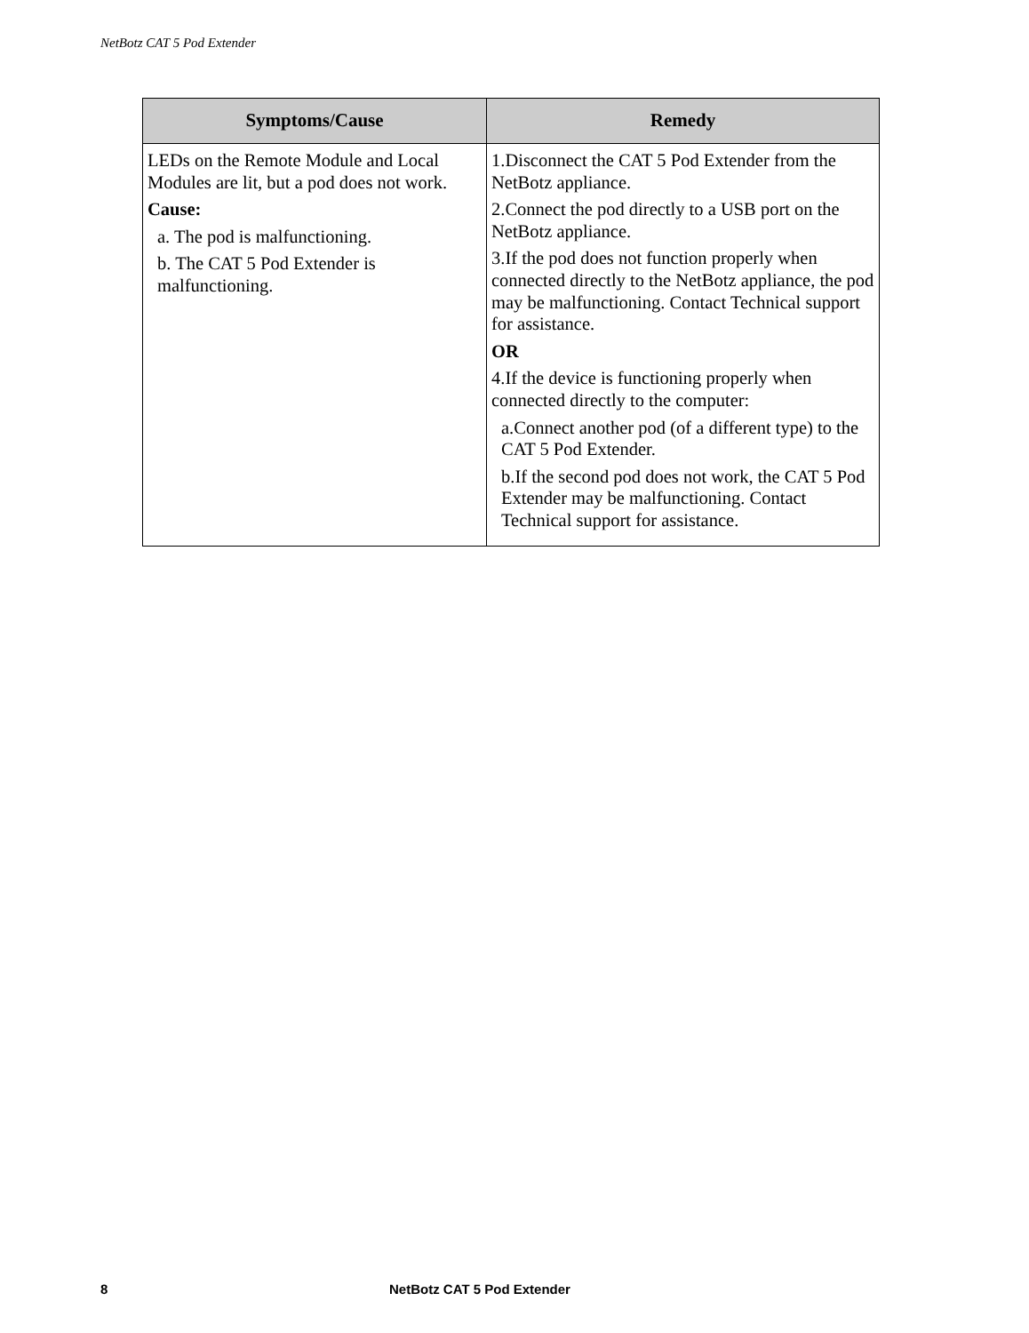NetBotz CAT 5 Pod Extender
| Symptoms/Cause | Remedy |
| --- | --- |
| LEDs on the Remote Module and Local Modules are lit, but a pod does not work. Cause: a. The pod is malfunctioning. b. The CAT 5 Pod Extender is malfunctioning. | 1.Disconnect the CAT 5 Pod Extender from the NetBotz appliance. 2.Connect the pod directly to a USB port on the NetBotz appliance. 3.If the pod does not function properly when connected directly to the NetBotz appliance, the pod may be malfunctioning. Contact Technical support for assistance. OR 4.If the device is functioning properly when connected directly to the computer: a.Connect another pod (of a different type) to the CAT 5 Pod Extender. b.If the second pod does not work, the CAT 5 Pod Extender may be malfunctioning. Contact Technical support for assistance. |
8 NetBotz CAT 5 Pod Extender